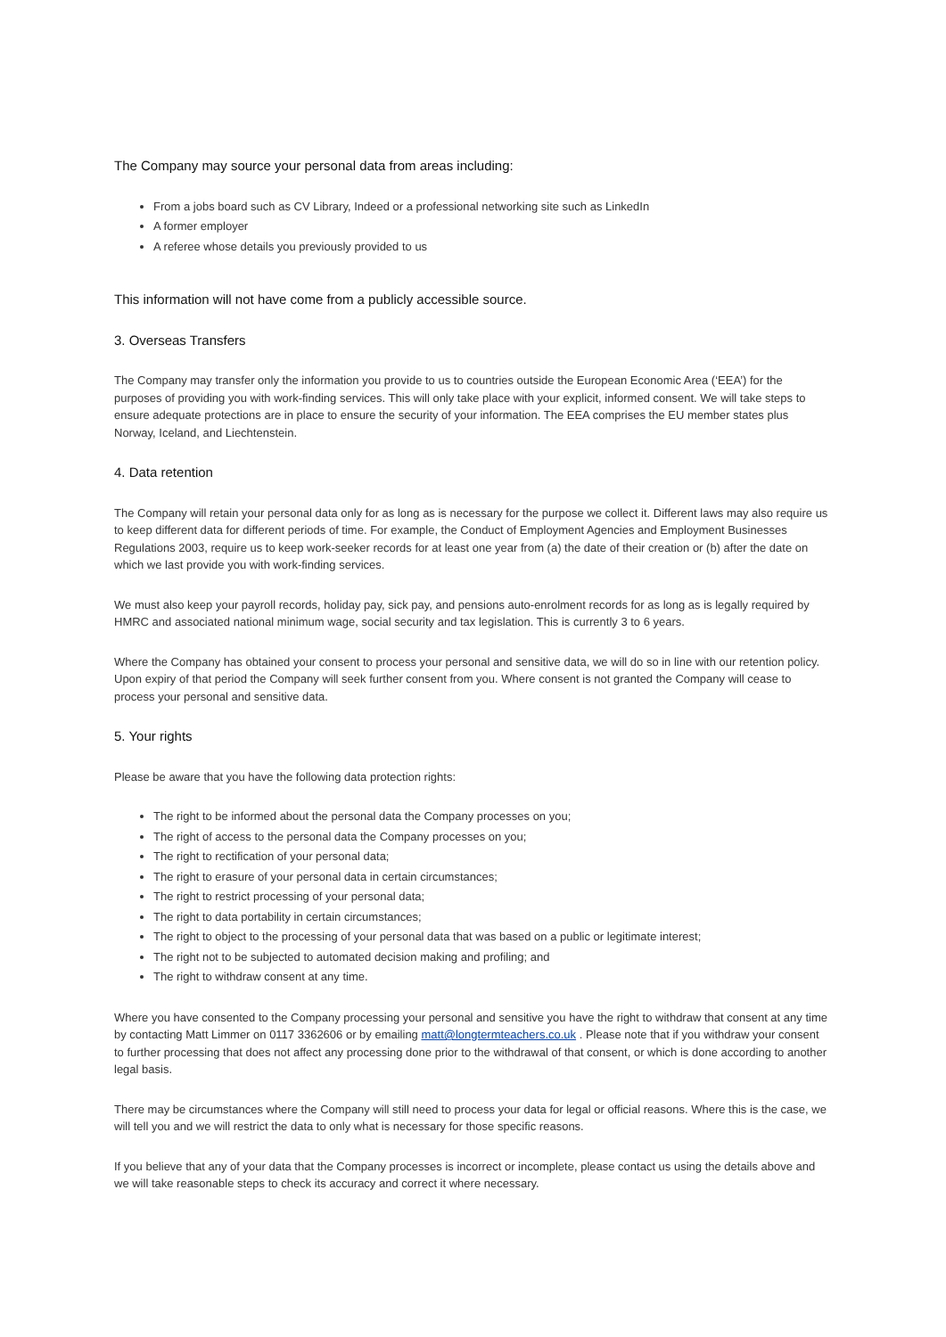The Company may source your personal data from areas including:
From a jobs board such as CV Library, Indeed or a professional networking site such as LinkedIn
A former employer
A referee whose details you previously provided to us
This information will not have come from a publicly accessible source.
3. Overseas Transfers
The Company may transfer only the information you provide to us to countries outside the European Economic Area (‘EEA’) for the purposes of providing you with work-finding services. This will only take place with your explicit, informed consent. We will take steps to ensure adequate protections are in place to ensure the security of your information. The EEA comprises the EU member states plus Norway, Iceland, and Liechtenstein.
4. Data retention
The Company will retain your personal data only for as long as is necessary for the purpose we collect it. Different laws may also require us to keep different data for different periods of time. For example, the Conduct of Employment Agencies and Employment Businesses Regulations 2003, require us to keep work-seeker records for at least one year from (a) the date of their creation or (b) after the date on which we last provide you with work-finding services.
We must also keep your payroll records, holiday pay, sick pay, and pensions auto-enrolment records for as long as is legally required by HMRC and associated national minimum wage, social security and tax legislation. This is currently 3 to 6 years.
Where the Company has obtained your consent to process your personal and sensitive data, we will do so in line with our retention policy. Upon expiry of that period the Company will seek further consent from you. Where consent is not granted the Company will cease to process your personal and sensitive data.
5. Your rights
Please be aware that you have the following data protection rights:
The right to be informed about the personal data the Company processes on you;
The right of access to the personal data the Company processes on you;
The right to rectification of your personal data;
The right to erasure of your personal data in certain circumstances;
The right to restrict processing of your personal data;
The right to data portability in certain circumstances;
The right to object to the processing of your personal data that was based on a public or legitimate interest;
The right not to be subjected to automated decision making and profiling; and
The right to withdraw consent at any time.
Where you have consented to the Company processing your personal and sensitive you have the right to withdraw that consent at any time by contacting Matt Limmer on 0117 3362606 or by emailing matt@longtermteachers.co.uk . Please note that if you withdraw your consent to further processing that does not affect any processing done prior to the withdrawal of that consent, or which is done according to another legal basis.
There may be circumstances where the Company will still need to process your data for legal or official reasons. Where this is the case, we will tell you and we will restrict the data to only what is necessary for those specific reasons.
If you believe that any of your data that the Company processes is incorrect or incomplete, please contact us using the details above and we will take reasonable steps to check its accuracy and correct it where necessary.